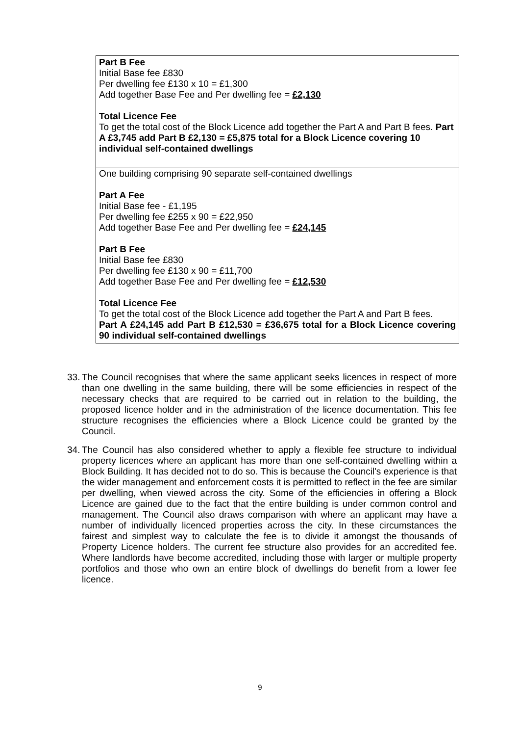| Part B Fee Initial Base fee £830 Per dwelling fee £130 x 10 = £1,300 Add together Base Fee and Per dwelling fee = £2,130 Total Licence Fee To get the total cost of the Block Licence add together the Part A and Part B fees. Part A £3,745 add Part B £2,130 = £5,875 total for a Block Licence covering 10 individual self-contained dwellings |
| One building comprising 90 separate self-contained dwellings Part A Fee Initial Base fee - £1,195 Per dwelling fee £255 x 90 = £22,950 Add together Base Fee and Per dwelling fee = £24,145 Part B Fee Initial Base fee £830 Per dwelling fee £130 x 90 = £11,700 Add together Base Fee and Per dwelling fee = £12,530 Total Licence Fee To get the total cost of the Block Licence add together the Part A and Part B fees. Part A £24,145 add Part B £12,530 = £36,675 total for a Block Licence covering 90 individual self-contained dwellings |
33. The Council recognises that where the same applicant seeks licences in respect of more than one dwelling in the same building, there will be some efficiencies in respect of the necessary checks that are required to be carried out in relation to the building, the proposed licence holder and in the administration of the licence documentation. This fee structure recognises the efficiencies where a Block Licence could be granted by the Council.
34. The Council has also considered whether to apply a flexible fee structure to individual property licences where an applicant has more than one self-contained dwelling within a Block Building. It has decided not to do so. This is because the Council's experience is that the wider management and enforcement costs it is permitted to reflect in the fee are similar per dwelling, when viewed across the city. Some of the efficiencies in offering a Block Licence are gained due to the fact that the entire building is under common control and management. The Council also draws comparison with where an applicant may have a number of individually licenced properties across the city. In these circumstances the fairest and simplest way to calculate the fee is to divide it amongst the thousands of Property Licence holders. The current fee structure also provides for an accredited fee. Where landlords have become accredited, including those with larger or multiple property portfolios and those who own an entire block of dwellings do benefit from a lower fee licence.
9